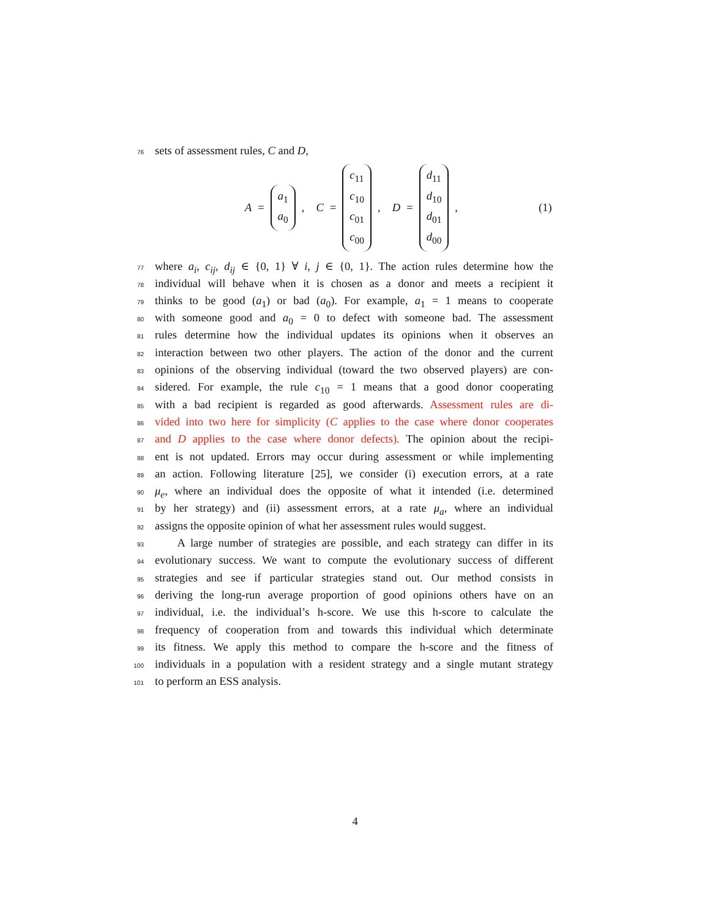76
sets of assessment rules, C and D,
A = a<sub>1</sub> a<sub>0</sub>, C = c<sub>11</sub> c<sub>10</sub> c<sub>01</sub> c<sub>00</sub>, D = d<sub>11</sub> d<sub>10</sub> d<sub>01</sub> d<sub>00</sub>,
(1)
77
where a<sub>i</sub>, c<sub>ij</sub>, d<sub>ij</sub> ∈ {0, 1} ∀ i, j ∈ {0, 1}. The action rules determine how the
78
individual will behave when it is chosen as a donor and meets a recipient it
79
thinks to be good (a<sub>1</sub>) or bad (a<sub>0</sub>). For example, a<sub>1</sub> = 1 means to cooperate
80
with someone good and a<sub>0</sub> = 0 to defect with someone bad. The assessment
81
rules determine how the individual updates its opinions when it observes an
82
interaction between two other players. The action of the donor and the current
83
opinions of the observing individual (toward the two observed players) are con-
84
sidered. For example, the rule c<sub>10</sub> = 1 means that a good donor cooperating
85
with a bad recipient is regarded as good afterwards. Assessment rules are di-
86
vided into two here for simplicity (C applies to the case where donor cooperates
87
and D applies to the case where donor defects). The opinion about the recipi-
88
ent is not updated. Errors may occur during assessment or while implementing
89
an action. Following literature [25], we consider (i) execution errors, at a rate
90
μ<sub>e</sub>, where an individual does the opposite of what it intended (i.e. determined
91
by her strategy) and (ii) assessment errors, at a rate μ<sub>a</sub>, where an individual
92
assigns the opposite opinion of what her assessment rules would suggest.
93
A large number of strategies are possible, and each strategy can differ in its
94
evolutionary success. We want to compute the evolutionary success of different
95
strategies and see if particular strategies stand out. Our method consists in
96
deriving the long-run average proportion of good opinions others have on an
97
individual, i.e. the individual’s h-score. We use this h-score to calculate the
98
frequency of cooperation from and towards this individual which determinate
99
its fitness. We apply this method to compare the h-score and the fitness of
100
individuals in a population with a resident strategy and a single mutant strategy
101
to perform an ESS analysis.
4